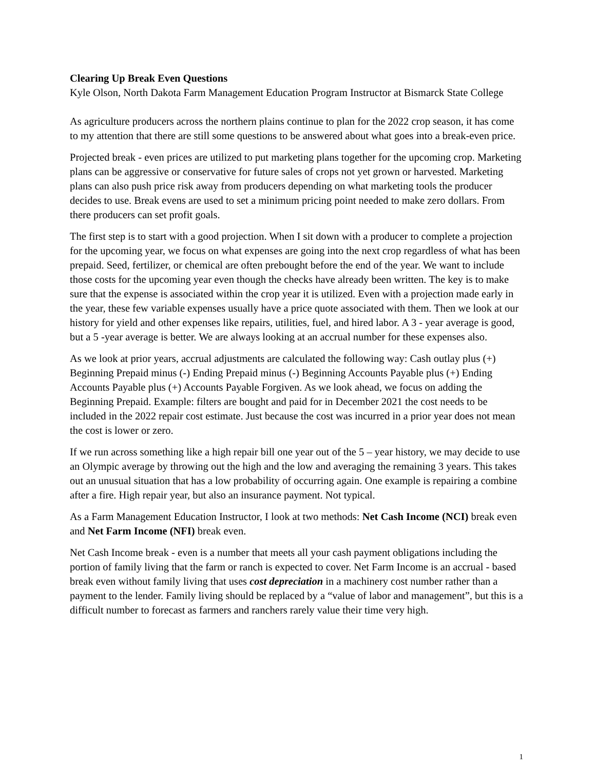Clearing Up Break Even Questions
Kyle Olson, North Dakota Farm Management Education Program Instructor at Bismarck State College
As agriculture producers across the northern plains continue to plan for the 2022 crop season, it has come to my attention that there are still some questions to be answered about what goes into a break-even price.
Projected break - even prices are utilized to put marketing plans together for the upcoming crop. Marketing plans can be aggressive or conservative for future sales of crops not yet grown or harvested. Marketing plans can also push price risk away from producers depending on what marketing tools the producer decides to use. Break evens are used to set a minimum pricing point needed to make zero dollars. From there producers can set profit goals.
The first step is to start with a good projection. When I sit down with a producer to complete a projection for the upcoming year, we focus on what expenses are going into the next crop regardless of what has been prepaid. Seed, fertilizer, or chemical are often prebought before the end of the year. We want to include those costs for the upcoming year even though the checks have already been written. The key is to make sure that the expense is associated within the crop year it is utilized. Even with a projection made early in the year, these few variable expenses usually have a price quote associated with them. Then we look at our history for yield and other expenses like repairs, utilities, fuel, and hired labor. A 3 - year average is good, but a 5 -year average is better. We are always looking at an accrual number for these expenses also.
As we look at prior years, accrual adjustments are calculated the following way: Cash outlay plus (+) Beginning Prepaid minus (-) Ending Prepaid minus (-) Beginning Accounts Payable plus (+) Ending Accounts Payable plus (+) Accounts Payable Forgiven. As we look ahead, we focus on adding the Beginning Prepaid. Example: filters are bought and paid for in December 2021 the cost needs to be included in the 2022 repair cost estimate. Just because the cost was incurred in a prior year does not mean the cost is lower or zero.
If we run across something like a high repair bill one year out of the 5 – year history, we may decide to use an Olympic average by throwing out the high and the low and averaging the remaining 3 years. This takes out an unusual situation that has a low probability of occurring again. One example is repairing a combine after a fire. High repair year, but also an insurance payment. Not typical.
As a Farm Management Education Instructor, I look at two methods: Net Cash Income (NCI) break even and Net Farm Income (NFI) break even.
Net Cash Income break - even is a number that meets all your cash payment obligations including the portion of family living that the farm or ranch is expected to cover. Net Farm Income is an accrual - based break even without family living that uses cost depreciation in a machinery cost number rather than a payment to the lender. Family living should be replaced by a “value of labor and management”, but this is a difficult number to forecast as farmers and ranchers rarely value their time very high.
1